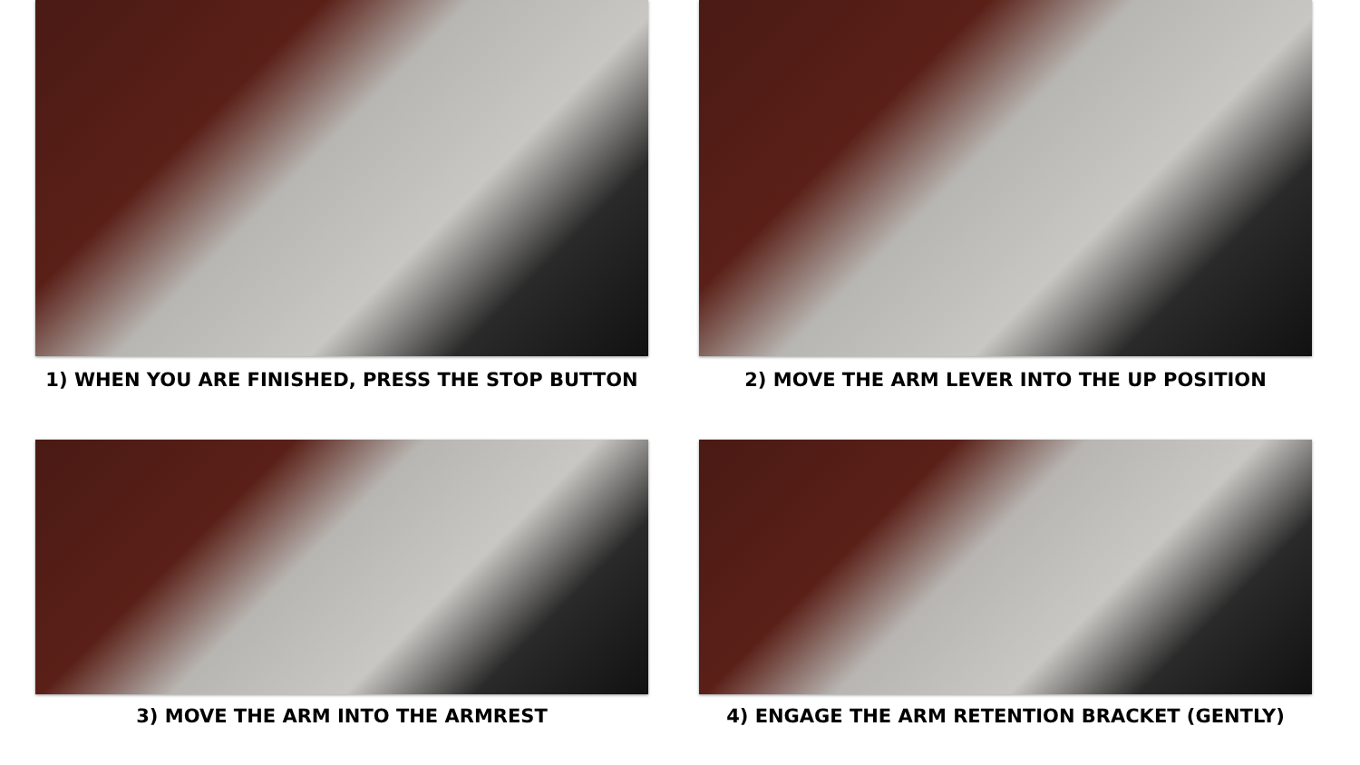1) WHEN YOU ARE FINISHED, PRESS THE STOP BUTTON
2) MOVE THE ARM LEVER INTO THE UP POSITION
3) MOVE THE ARM INTO THE ARMREST
4) ENGAGE THE ARM RETENTION BRACKET (GENTLY)